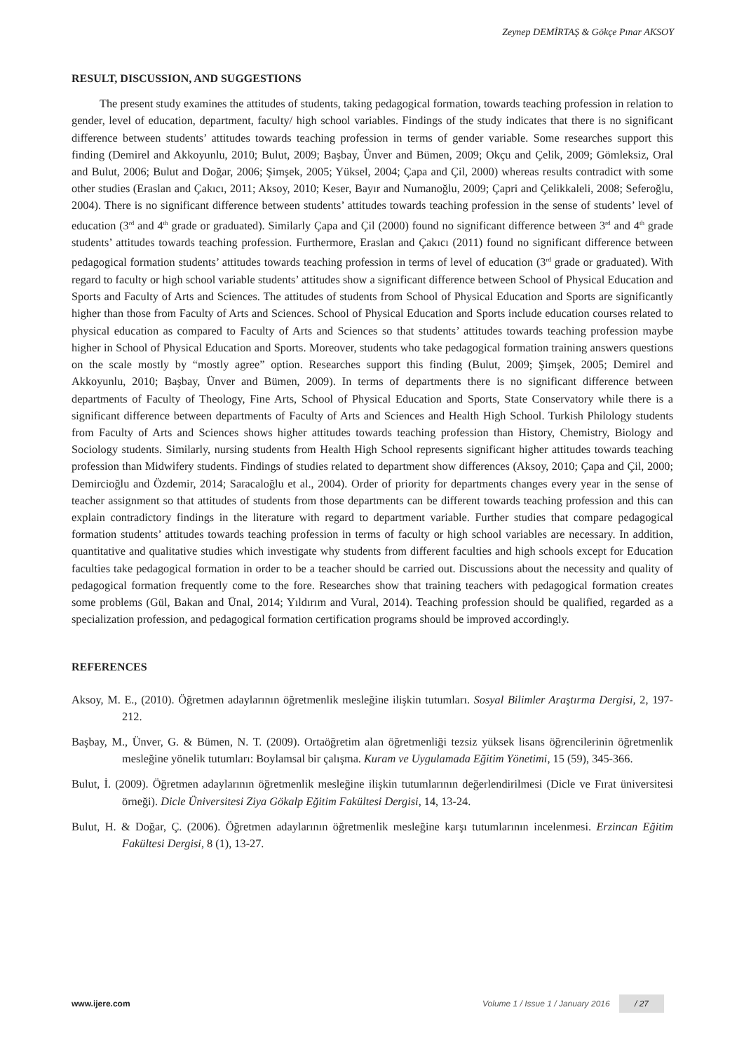Zeynep DEMİRTAŞ & Gökçe Pınar AKSOY
RESULT, DISCUSSION, AND SUGGESTIONS
The present study examines the attitudes of students, taking pedagogical formation, towards teaching profession in relation to gender, level of education, department, faculty/ high school variables. Findings of the study indicates that there is no significant difference between students’ attitudes towards teaching profession in terms of gender variable. Some researches support this finding (Demirel and Akkoyunlu, 2010; Bulut, 2009; Başbay, Ünver and Bümen, 2009; Okçu and Çelik, 2009; Gömleksiz, Oral and Bulut, 2006; Bulut and Doğar, 2006; Şimşek, 2005; Yüksel, 2004; Çapa and Çil, 2000) whereas results contradict with some other studies (Eraslan and Çakıcı, 2011; Aksoy, 2010; Keser, Bayır and Numanoğlu, 2009; Çapri and Çelikkaleli, 2008; Seferoğlu, 2004). There is no significant difference between students’ attitudes towards teaching profession in the sense of students’ level of education (3<sup>rd</sup> and 4<sup>th</sup> grade or graduated). Similarly Çapa and Çil (2000) found no significant difference between 3<sup>rd</sup> and 4<sup>th</sup> grade students’ attitudes towards teaching profession. Furthermore, Eraslan and Çakıcı (2011) found no significant difference between pedagogical formation students’ attitudes towards teaching profession in terms of level of education (3<sup>rd</sup> grade or graduated). With regard to faculty or high school variable students’ attitudes show a significant difference between School of Physical Education and Sports and Faculty of Arts and Sciences. The attitudes of students from School of Physical Education and Sports are significantly higher than those from Faculty of Arts and Sciences. School of Physical Education and Sports include education courses related to physical education as compared to Faculty of Arts and Sciences so that students’ attitudes towards teaching profession maybe higher in School of Physical Education and Sports. Moreover, students who take pedagogical formation training answers questions on the scale mostly by “mostly agree” option. Researches support this finding (Bulut, 2009; Şimşek, 2005; Demirel and Akkoyunlu, 2010; Başbay, Ünver and Bümen, 2009). In terms of departments there is no significant difference between departments of Faculty of Theology, Fine Arts, School of Physical Education and Sports, State Conservatory while there is a significant difference between departments of Faculty of Arts and Sciences and Health High School. Turkish Philology students from Faculty of Arts and Sciences shows higher attitudes towards teaching profession than History, Chemistry, Biology and Sociology students. Similarly, nursing students from Health High School represents significant higher attitudes towards teaching profession than Midwifery students. Findings of studies related to department show differences (Aksoy, 2010; Çapa and Çil, 2000; Demircioğlu and Özdemir, 2014; Saracaloğlu et al., 2004). Order of priority for departments changes every year in the sense of teacher assignment so that attitudes of students from those departments can be different towards teaching profession and this can explain contradictory findings in the literature with regard to department variable. Further studies that compare pedagogical formation students’ attitudes towards teaching profession in terms of faculty or high school variables are necessary. In addition, quantitative and qualitative studies which investigate why students from different faculties and high schools except for Education faculties take pedagogical formation in order to be a teacher should be carried out. Discussions about the necessity and quality of pedagogical formation frequently come to the fore. Researches show that training teachers with pedagogical formation creates some problems (Gül, Bakan and Ünal, 2014; Yıldırım and Vural, 2014). Teaching profession should be qualified, regarded as a specialization profession, and pedagogical formation certification programs should be improved accordingly.
REFERENCES
Aksoy, M. E., (2010). Öğretmen adaylarının öğretmenlik mesleğine ilişkin tutumları. Sosyal Bilimler Araştırma Dergisi, 2, 197-212.
Başbay, M., Ünver, G. & Bümen, N. T. (2009). Ortaöğretim alan öğretmenliği tezsiz yüksek lisans öğrencilerinin öğretmenlik mesleğine yönelik tutumları: Boylamsal bir çalışma. Kuram ve Uygulamada Eğitim Yönetimi, 15 (59), 345-366.
Bulut, İ. (2009). Öğretmen adaylarının öğretmenlik mesleğine ilişkin tutumlarının değerlendirilmesi (Dicle ve Fırat üniversitesi örneği). Dicle Üniversitesi Ziya Gökalp Eğitim Fakültesi Dergisi, 14, 13-24.
Bulut, H. & Doğar, Ç. (2006). Öğretmen adaylarının öğretmenlik mesleğine karşı tutumlarının incelenmesi. Erzincan Eğitim Fakültesi Dergisi, 8 (1), 13-27.
www.ijere.com Volume 1 / Issue 1 / January 2016 / 27